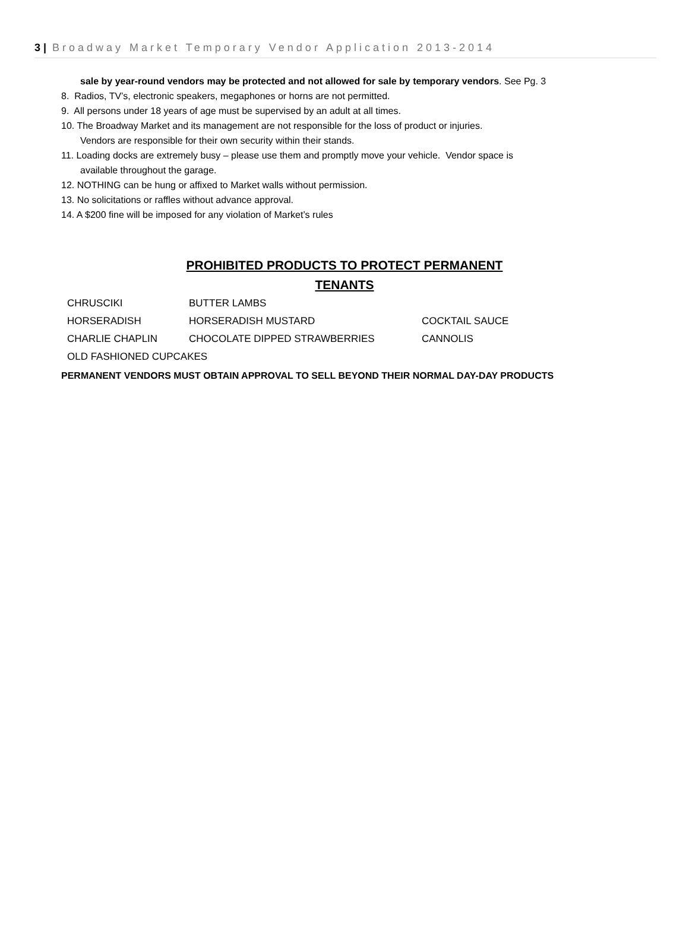3 | Broadway Market Temporary Vendor Application 2013-2014
sale by year-round vendors may be protected and not allowed for sale by temporary vendors. See Pg. 3
8. Radios, TV’s, electronic speakers, megaphones or horns are not permitted.
9. All persons under 18 years of age must be supervised by an adult at all times.
10. The Broadway Market and its management are not responsible for the loss of product or injuries.
Vendors are responsible for their own security within their stands.
11. Loading docks are extremely busy – please use them and promptly move your vehicle. Vendor space is
available throughout the garage.
12. NOTHING can be hung or affixed to Market walls without permission.
13. No solicitations or raffles without advance approval.
14. A $200 fine will be imposed for any violation of Market’s rules
PROHIBITED PRODUCTS TO PROTECT PERMANENT
TENANTS
CHRUSCIKI BUTTER LAMBS
HORSERADISH HORSERADISH MUSTARD COCKTAIL SAUCE
CHARLIE CHAPLIN CHOCOLATE DIPPED STRAWBERRIES CANNOLIS
OLD FASHIONED CUPCAKES
PERMANENT VENDORS MUST OBTAIN APPROVAL TO SELL BEYOND THEIR NORMAL DAY-DAY PRODUCTS